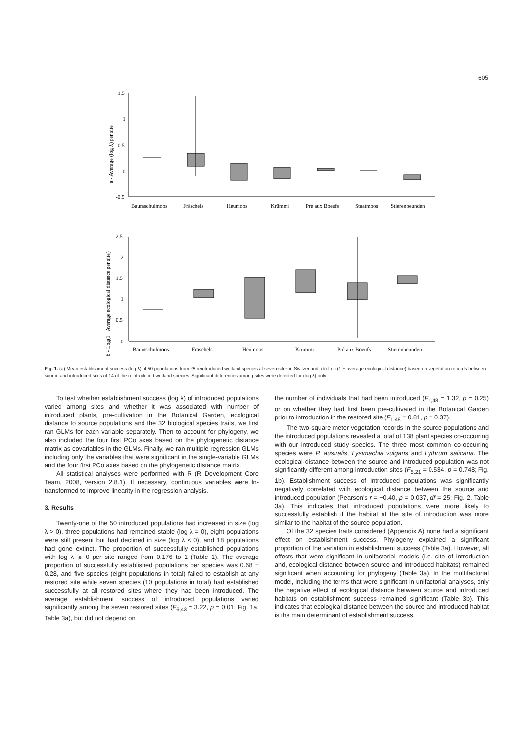605
a - Average (log λ) per site
1.5
1
0.5
0
-0.5
Baumschulmoos
Fräschels
Heumoos
Krümmi
Pré aux Boeufs
Staatmoos
Stierenbeunden
b - Log(1+ Average ecological distance per site)
2.5
2
1.5
1
0.5
0
Baumschulmoos
Fräschels
Heumoos
Krümmi
Pré aux Boeufs
Stierenbeunden
Fig. 1. (a) Mean establishment success (log λ) of 50 populations from 25 reintroduced wetland species at seven sites in Switzerland. (b) Log (1 + average ecological distance) based on vegetation records between source and introduced sites of 14 of the reintroduced wetland species. Significant differences among sites were detected for (log λ) only.
To test whether establishment success (log λ) of introduced populations varied among sites and whether it was associated with number of introduced plants, pre-cultivation in the Botanical Garden, ecological distance to source populations and the 32 biological species traits, we first ran GLMs for each variable separately. Then to account for phylogeny, we also included the four first PCo axes based on the phylogenetic distance matrix as covariables in the GLMs. Finally, we ran multiple regression GLMs including only the variables that were significant in the single-variable GLMs and the four first PCo axes based on the phylogenetic distance matrix.
All statistical analyses were performed with R (R Development Core Team, 2008, version 2.8.1). If necessary, continuous variables were ln-transformed to improve linearity in the regression analysis.
3. Results
Twenty-one of the 50 introduced populations had increased in size (log λ > 0), three populations had remained stable (log λ = 0), eight populations were still present but had declined in size (log λ < 0), and 18 populations had gone extinct. The proportion of successfully established populations with log λ ⩾ 0 per site ranged from 0.176 to 1 (Table 1). The average proportion of successfully established populations per species was 0.68 ± 0.28, and five species (eight populations in total) failed to establish at any restored site while seven species (10 populations in total) had established successfully at all restored sites where they had been introduced. The average establishment success of introduced populations varied significantly among the seven restored sites (F<sub>6,43</sub> = 3.22, p = 0.01; Fig. 1a, Table 3a), but did not depend on
the number of individuals that had been introduced (F<sub>1,48</sub> = 1.32, p = 0.25) or on whether they had first been pre-cultivated in the Botanical Garden prior to introduction in the restored site (F<sub>1,48</sub> = 0.81, p = 0.37).
The two-square meter vegetation records in the source populations and the introduced populations revealed a total of 138 plant species co-occurring with our introduced study species. The three most common co-occurring species were P. australis, Lysimachia vulgaris and Lythrum salicaria. The ecological distance between the source and introduced population was not significantly different among introduction sites (F<sub>5,21</sub> = 0.534, p = 0.748; Fig. 1b). Establishment success of introduced populations was significantly negatively correlated with ecological distance between the source and introduced population (Pearson's r = −0.40, p = 0.037, df = 25; Fig. 2, Table 3a). This indicates that introduced populations were more likely to successfully establish if the habitat at the site of introduction was more similar to the habitat of the source population.
Of the 32 species traits considered (Appendix A) none had a significant effect on establishment success. Phylogeny explained a significant proportion of the variation in establishment success (Table 3a). However, all effects that were significant in unifactorial models (i.e. site of introduction and, ecological distance between source and introduced habitats) remained significant when accounting for phylogeny (Table 3a). In the multifactorial model, including the terms that were significant in unifactorial analyses, only the negative effect of ecological distance between source and introduced habitats on establishment success remained significant (Table 3b). This indicates that ecological distance between the source and introduced habitat is the main determinant of establishment success.